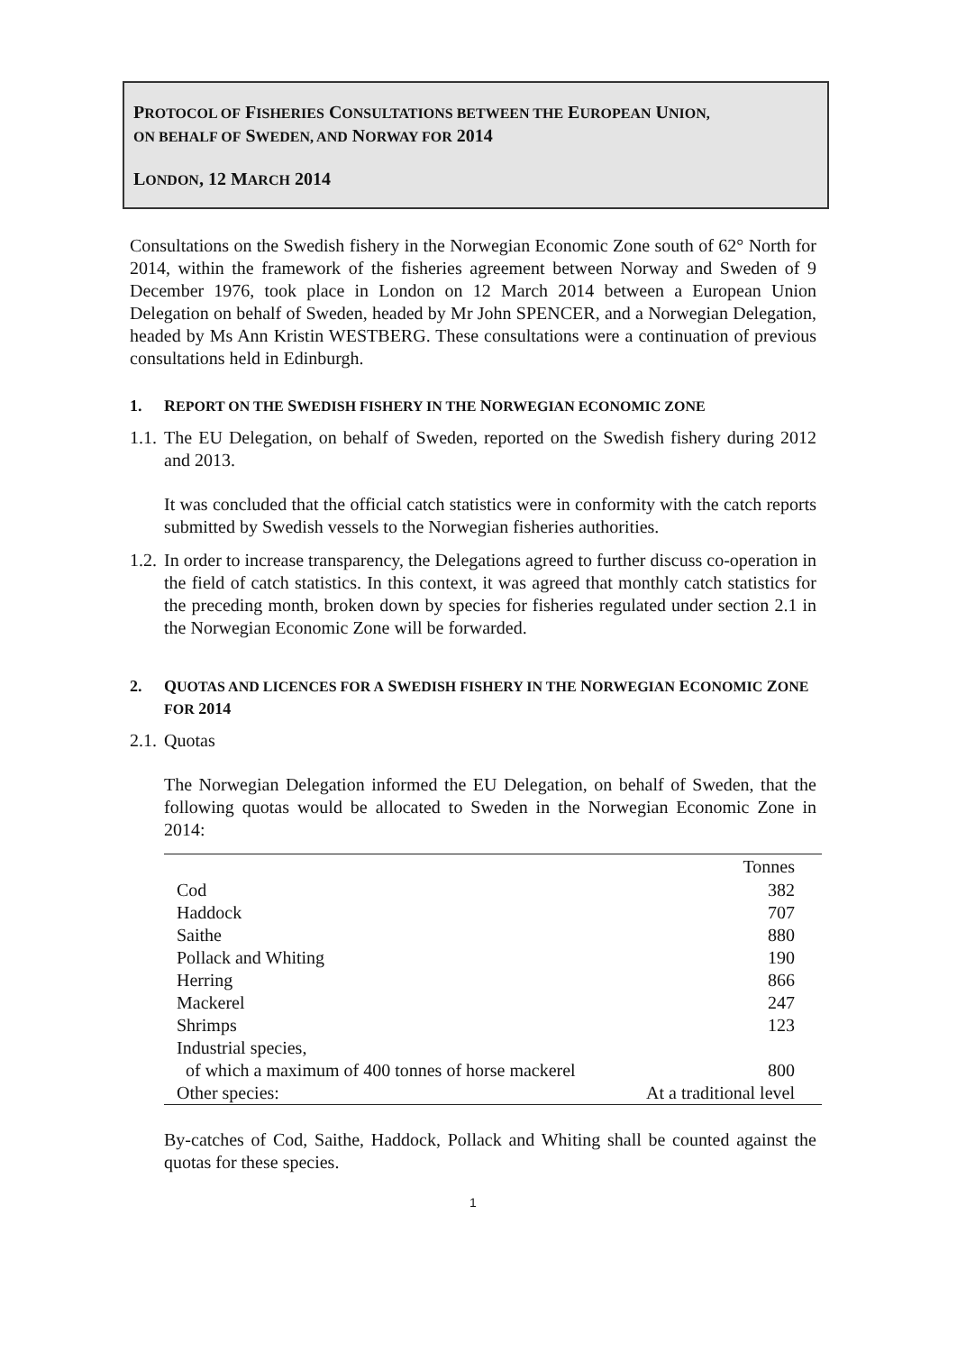PROTOCOL OF FISHERIES CONSULTATIONS BETWEEN THE EUROPEAN UNION,
ON BEHALF OF SWEDEN, AND NORWAY FOR 2014
LONDON, 12 MARCH 2014
Consultations on the Swedish fishery in the Norwegian Economic Zone south of 62° North for 2014, within the framework of the fisheries agreement between Norway and Sweden of 9 December 1976, took place in London on 12 March 2014 between a European Union Delegation on behalf of Sweden, headed by Mr John SPENCER, and a Norwegian Delegation, headed by Ms Ann Kristin WESTBERG. These consultations were a continuation of previous consultations held in Edinburgh.
1. REPORT ON THE SWEDISH FISHERY IN THE NORWEGIAN ECONOMIC ZONE
1.1.
The EU Delegation, on behalf of Sweden, reported on the Swedish fishery during 2012 and 2013.
It was concluded that the official catch statistics were in conformity with the catch reports submitted by Swedish vessels to the Norwegian fisheries authorities.
1.2.
In order to increase transparency, the Delegations agreed to further discuss co-operation in the field of catch statistics. In this context, it was agreed that monthly catch statistics for the preceding month, broken down by species for fisheries regulated under section 2.1 in the Norwegian Economic Zone will be forwarded.
2. QUOTAS AND LICENCES FOR A SWEDISH FISHERY IN THE NORWEGIAN ECONOMIC ZONE FOR 2014
2.1.
Quotas
The Norwegian Delegation informed the EU Delegation, on behalf of Sweden, that the following quotas would be allocated to Sweden in the Norwegian Economic Zone in 2014:
| | Tonnes |
| --- | --- |
| Cod | 382 |
| Haddock | 707 |
| Saithe | 880 |
| Pollack and Whiting | 190 |
| Herring | 866 |
| Mackerel | 247 |
| Shrimps | 123 |
| Industrial species, of which a maximum of 400 tonnes of horse mackerel | 800 |
| Other species: | At a traditional level |
By-catches of Cod, Saithe, Haddock, Pollack and Whiting shall be counted against the quotas for these species.
1